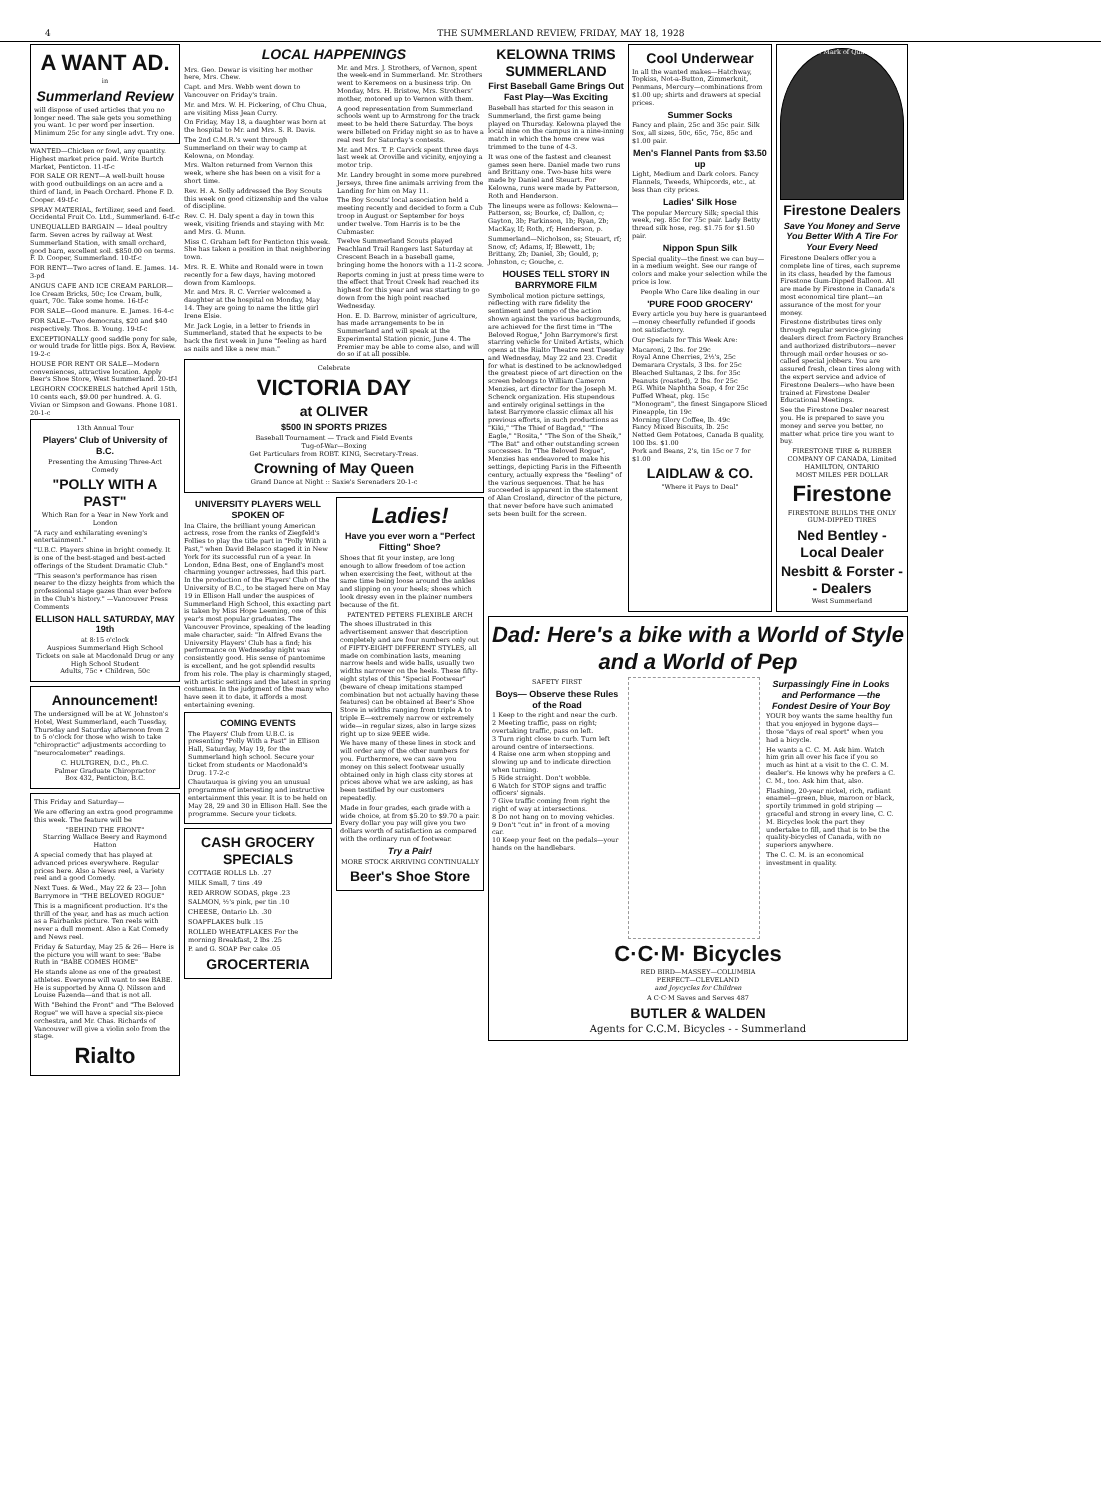4 THE SUMMERLAND REVIEW, FRIDAY, MAY 18, 1928
A WANT AD.
in
Summerland Review
will dispose of used articles that you no longer need. The sale gets you something you want. 1c per word per insertion. Minimum 25c for any single advt. Try one.
WANTED—Chicken or fowl, any quantity. Highest market price paid. Write Burtch Market, Penticton. 11-tf-c
FOR SALE OR RENT—A well-built house with good outbuildings on an acre and a third of land, in Peach Orchard. Phone F. D. Cooper. 49-tf-c
SPRAY MATERIAL, fertilizer, seed and feed. Occidental Fruit Co. Ltd., Summerland. 6-tf-c
UNEQUALLED BARGAIN — Ideal poultry farm. Seven acres by railway at West Summerland Station, with small orchard, good barn, excellent soil. $850.00 on terms. F. D. Cooper, Summerland. 10-tf-c
FOR RENT—Two acres of land. E. James. 14-3-pd
ANGUS CAFE AND ICE CREAM PARLOR—Ice Cream Bricks, 50c; Ice Cream, bulk, quart, 70c. Take some home. 16-tf-c
FOR SALE—Good manure. E. James. 16-4-c
FOR SALE—Two democrats, $20 and $40 respectively. Thos. B. Young. 19-tf-c
EXCEPTIONALLY good saddle pony for sale, or would trade for little pigs. Box A, Review. 19-2-c
HOUSE FOR RENT OR SALE—Modern conveniences, attractive location. Apply Beer's Shoe Store, West Summerland. 20-tf-l
LEGHORN COCKERELS hatched April 15th, 10 cents each, $9.00 per hundred. A. G. Vivian or Simpson and Gowans. Phone 1081. 20-1-c
13th Annual Tour
Players' Club of University of B.C.
Presenting the Amusing Three-Act Comedy
"POLLY WITH A PAST"
Which Ran for a Year in New York and London
"A racy and exhilarating evening's entertainment."
"U.B.C. Players shine in bright comedy. It is one of the best-staged and best-acted offerings of the Student Dramatic Club."
"This season's performance has risen nearer to the dizzy heights from which the professional stage gazes than ever before in the Club's history." —Vancouver Press Comments
ELLISON HALL SATURDAY, MAY 19th
at 8:15 o'clock
Auspices Summerland High School
Tickets on sale at Macdonald Drug or any High School Student
Adults, 75c • Children, 50c
Announcement!
The undersigned will be at W. Johnston's Hotel, West Summerland, each Tuesday, Thursday and Saturday afternoon from 2 to 5 o'clock for those who wish to take "chiropractic" adjustments according to "neurocalometer" readings.
C. HULTGREN, D.C., Ph.C.
Palmer Graduate Chiropractor
Box 432, Penticton, B.C.
This Friday and Saturday—
We are offering an extra good programme this week. The feature will be
"BEHIND THE FRONT"
Starring Wallace Beery and Raymond Hatton
A special comedy that has played at advanced prices everywhere. Regular prices here. Also a News reel, a Variety reel and a good Comedy.
Next Tues. & Wed., May 22 & 23— John Barrymore in "THE BELOVED ROGUE"
This is a magnificent production. It's the thrill of the year, and has as much action as a Fairbanks picture. Ten reels with never a dull moment. Also a Kat Comedy and News reel.
Friday & Saturday, May 25 & 26— Here is the picture you will want to see: 'Babe Ruth in "BABE COMES HOME"
He stands alone as one of the greatest athletes. Everyone will want to see BABE. He is supported by Anna Q. Nilsson and Louise Fazenda—and that is not all.
With "Behind the Front" and "The Beloved Rogue" we will have a special six-piece orchestra, and Mr. Chas. Richards of Vancouver will give a violin solo from the stage.
Rialto
LOCAL HAPPENINGS
Mrs. Geo. Dewar is visiting her mother here, Mrs. Chew.
Capt. and Mrs. Webb went down to Vancouver on Friday's train.
Mr. and Mrs. W. H. Pickering, of Chu Chua, are visiting Miss Jean Curry.
On Friday, May 18, a daughter was born at the hospital to Mr. and Mrs. S. R. Davis.
The 2nd C.M.R.'s went through Summerland on their way to camp at Kelowna, on Monday.
Mrs. Walton returned from Vernon this week, where she has been on a visit for a short time.
Rev. H. A. Solly addressed the Boy Scouts this week on good citizenship and the value of discipline.
Rev. C. H. Daly spent a day in town this week, visiting friends and staying with Mr. and Mrs. G. Munn.
Miss C. Graham left for Penticton this week. She has taken a position in that neighboring town.
Mrs. R. E. White and Ronald were in town recently for a few days, having motored down from Kamloops.
Mr. and Mrs. R. C. Verrier welcomed a daughter at the hospital on Monday, May 14. They are going to name the little girl Irene Elsie.
Mr. Jack Logie, in a letter to friends in Summerland, stated that he expects to be back the first week in June "feeling as hard as nails and like a new man."
Mr. and Mrs. J. Strothers, of Vernon, spent the week-end in Summerland. Mr. Strothers went to Keremeos on a business trip. On Monday, Mrs. H. Bristow, Mrs. Strothers' mother, motored up to Vernon with them.
A good representation from Summerland schools went up to Armstrong for the track meet to be held there Saturday. The boys were billeted on Friday night so as to have a real rest for Saturday's contests.
Mr. and Mrs. T. P. Carvick spent three days last week at Oroville and vicinity, enjoying a motor trip.
Mr. Landry brought in some more purebred Jerseys, three fine animals arriving from the Landing for him on May 11.
The Boy Scouts' local association held a meeting recently and decided to form a Cub troop in August or September for boys under twelve. Tom Harris is to be the Cubmaster.
Twelve Summerland Scouts played Peachland Trail Rangers last Saturday at Crescent Beach in a baseball game, bringing home the honors with a 11-2 score.
Reports coming in just at press time were to the effect that Trout Creek had reached its highest for this year and was starting to go down from the high point reached Wednesday.
Hon. E. D. Barrow, minister of agriculture, has made arrangements to be in Summerland and will speak at the Experimental Station picnic, June 4. The Premier may be able to come also, and will do so if at all possible.
Celebrate
VICTORIA DAY
at OLIVER
$500 IN SPORTS PRIZES
Baseball Tournament — Track and Field Events
Tug-of-War—Boxing
Get Particulars from ROBT. KING, Secretary-Treas.
Crowning of May Queen
Grand Dance at Night :: Saxie's Serenaders 20-1-c
UNIVERSITY PLAYERS WELL SPOKEN OF
Ina Claire, the brilliant young American actress, rose from the ranks of Ziegfeld's Follies to play the title part in "Polly With a Past," when David Belasco staged it in New York for its successful run of a year. In London, Edna Best, one of England's most charming younger actresses, had this part. In the production of the Players' Club of the University of B.C., to be staged here on May 19 in Ellison Hall under the auspices of Summerland High School, this exacting part is taken by Miss Hope Leeming, one of this year's most popular graduates. The Vancouver Province, speaking of the leading male character, said: "In Alfred Evans the University Players' Club has a find; his performance on Wednesday night was consistently good. His sense of pantomime is excellent, and he got splendid results from his role. The play is charmingly staged, with artistic settings and the latest in spring costumes. In the judgment of the many who have seen it to date, it affords a most entertaining evening.
COMING EVENTS
The Players' Club from U.B.C. is presenting "Polly With a Past" in Ellison Hall, Saturday, May 19, for the Summerland high school. Secure your ticket from students or Macdonald's Drug. 17-2-c
Chautauqua is giving you an unusual programme of interesting and instructive entertainment this year. It is to be held on May 28, 29 and 30 in Ellison Hall. See the programme. Secure your tickets.
CASH GROCERY SPECIALS
COTTAGE ROLLS Lb. .27
MILK Small, 7 tins .49
RED ARROW SODAS, pkge .23
SALMON, ½'s pink, per tin .10
CHEESE, Ontario Lb. .30
SOAPFLAKES bulk .15
ROLLED WHEATFLAKES For the morning Breakfast, 2 lbs .25
P. and G. SOAP Per cake .05
GROCERTERIA
Ladies!
Have you ever worn a "Perfect Fitting" Shoe?
Shoes that fit your instep, are long enough to allow freedom of toe action when exercising the feet, without at the same time being loose around the ankles and slipping on your heels; shoes which look dressy even in the plainer numbers because of the fit.
PATENTED PETERS FLEXIBLE ARCH
The shoes illustrated in this advertisement answer that description completely and are four numbers only out of FIFTY-EIGHT DIFFERENT STYLES, all made on combination lasts, meaning narrow heels and wide balls, usually two widths narrower on the heels. These fifty-eight styles of this "Special Footwear" (beware of cheap imitations stamped combination but not actually having these features) can be obtained at Beer's Shoe Store in widths ranging from triple A to triple E—extremely narrow or extremely wide—in regular sizes, also in large sizes right up to size 9EEE wide.
We have many of these lines in stock and will order any of the other numbers for you. Furthermore, we can save you money on this select footwear usually obtained only in high class city stores at prices above what we are asking, as has been testified by our customers repeatedly.
Made in four grades, each grade with a wide choice, at from $5.20 to $9.70 a pair. Every dollar you pay will give you two dollars worth of satisfaction as compared with the ordinary run of footwear.
Try a Pair!
MORE STOCK ARRIVING CONTINUALLY
Beer's Shoe Store
KELOWNA TRIMS SUMMERLAND
First Baseball Game Brings Out Fast Play—Was Exciting
Baseball has started for this season in Summerland, the first game being played on Thursday. Kelowna played the local nine on the campus in a nine-inning match in which the home crew was trimmed to the tune of 4-3.
It was one of the fastest and cleanest games seen here. Daniel made two runs and Brittany one. Two-base hits were made by Daniel and Steuart. For Kelowna, runs were made by Patterson, Roth and Henderson.
The lineups were as follows: Kelowna—Patterson, ss; Bourke, cf; Dallon, c; Gayton, 3b; Parkinson, 1b; Ryan, 2b; MacKay, lf; Roth, rf; Henderson, p.
Summerland—Nicholson, ss; Steuart, rf; Snow, cf; Adams, lf; Blewett, 1b; Brittany, 2b; Daniel, 3b; Gould, p; Johnston, c; Gouche, c.
HOUSES TELL STORY IN BARRYMORE FILM
Symbolical motion picture settings, reflecting with rare fidelity the sentiment and tempo of the action shown against the various backgrounds, are achieved for the first time in "The Beloved Rogue," John Barrymore's first starring vehicle for United Artists, which opens at the Rialto Theatre next Tuesday and Wednesday, May 22 and 23. Credit for what is destined to be acknowledged the greatest piece of art direction on the screen belongs to William Cameron Menzies, art director for the Joseph M. Schenck organization. His stupendous and entirely original settings in the latest Barrymore classic climax all his previous efforts, in such productions as "Kiki," "The Thief of Bagdad," "The Eagle," "Rosita," "The Son of the Sheik," "The Bat" and other outstanding screen successes. In "The Beloved Rogue", Menzies has endeavored to make his settings, depicting Paris in the Fifteenth century, actually express the "feeling" of the various sequences. That he has succeeded is apparent in the statement of Alan Crosland, director of the picture, that never before have such animated sets been built for the screen.
Cool Underwear
In all the wanted makes—Hatchway, Topkiss, Not-a-Button, Zimmerknit, Penmans, Mercury—combinations from $1.00 up; shirts and drawers at special prices.
Summer Socks
Fancy and plain, 25c and 35c pair. Silk Sox, all sizes, 50c, 65c, 75c, 85c and $1.00 pair.
Men's Flannel Pants from $3.50 up
Light, Medium and Dark colors. Fancy Flannels, Tweeds, Whipcords, etc., at less than city prices.
Ladies' Silk Hose
The popular Mercury Silk; special this week, reg. 85c for 75c pair. Lady Betty thread silk hose, reg. $1.75 for $1.50 pair.
Nippon Spun Silk
Special quality—the finest we can buy—in a medium weight. See our range of colors and make your selection while the price is low.
People Who Care like dealing in our
'PURE FOOD GROCERY'
Every article you buy here is guaranteed—money cheerfully refunded if goods not satisfactory.
Our Specials for This Week Are:
Macaroni, 2 lbs. for 29c
Royal Anne Cherries, 2½'s, 25c
Demarara Crystals, 3 lbs. for 25c
Bleached Sultanas, 2 lbs. for 35c
Peanuts (roasted), 2 lbs. for 25c
P.G. White Naphtha Soap, 4 for 25c
Puffed Wheat, pkg. 15c
"Monogram", the finest Singapore Sliced Pineapple, tin 19c
Morning Glory Coffee, lb. 49c
Fancy Mixed Biscuits, lb. 25c
Netted Gem Potatoes, Canada B quality, 100 lbs. $1.00
Pork and Beans, 2's, tin 15c or 7 for $1.00
LAIDLAW & CO.
"Where it Pays to Deal"
The Mark of Quality
Firestone Dealers
Save You Money and Serve You Better With A Tire For Your Every Need
Firestone Dealers offer you a complete line of tires, each supreme in its class, headed by the famous Firestone Gum-Dipped Balloon. All are made by Firestone in Canada's most economical tire plant—an assurance of the most for your money.
Firestone distributes tires only through regular service-giving dealers direct from Factory Branches and authorized distributors—never through mail order houses or so-called special jobbers. You are assured fresh, clean tires along with the expert service and advice of Firestone Dealers—who have been trained at Firestone Dealer Educational Meetings.
See the Firestone Dealer nearest you. He is prepared to save you money and serve you better, no matter what price tire you want to buy.
FIRESTONE TIRE & RUBBER COMPANY OF CANADA, Limited
HAMILTON, ONTARIO
MOST MILES PER DOLLAR
Firestone
FIRESTONE BUILDS THE ONLY GUM-DIPPED TIRES
Ned Bentley - Local Dealer
Nesbitt & Forster - - Dealers
West Summerland
Dad: Here's a bike with a World of Style and a World of Pep
SAFETY FIRST
Boys— Observe these Rules of the Road
1 Keep to the right and near the curb.
2 Meeting traffic, pass on right; overtaking traffic, pass on left.
3 Turn right close to curb. Turn left around centre of intersections.
4 Raise one arm when stopping and slowing up and to indicate direction when turning.
5 Ride straight. Don't wobble.
6 Watch for STOP signs and traffic officers' signals.
7 Give traffic coming from right the right of way at intersections.
8 Do not hang on to moving vehicles.
9 Don't "cut in" in front of a moving car.
10 Keep your feet on the pedals—your hands on the handlebars.
Surpassingly Fine in Looks and Performance —the Fondest Desire of Your Boy
YOUR boy wants the same healthy fun that you enjoyed in bygone days—those "days of real sport" when you had a bicycle.
He wants a C. C. M. Ask him. Watch him grin all over his face if you so much as hint at a visit to the C. C. M. dealer's. He knows why he prefers a C. C. M., too. Ask him that, also.
Flashing, 20-year nickel, rich, radiant enamel—green, blue, maroon or black, sportily trimmed in gold striping —graceful and strong in every line, C. C. M. Bicycles look the part they undertake to fill, and that is to be the quality-bicycles of Canada, with no superiors anywhere.
The C. C. M. is an economical investment in quality.
C·C·M· Bicycles
RED BIRD—MASSEY—COLUMBIA
PERFECT—CLEVELAND
and Joycycles for Children
A C·C·M Saves and Serves 487
BUTLER & WALDEN
Agents for C.C.M. Bicycles - - Summerland